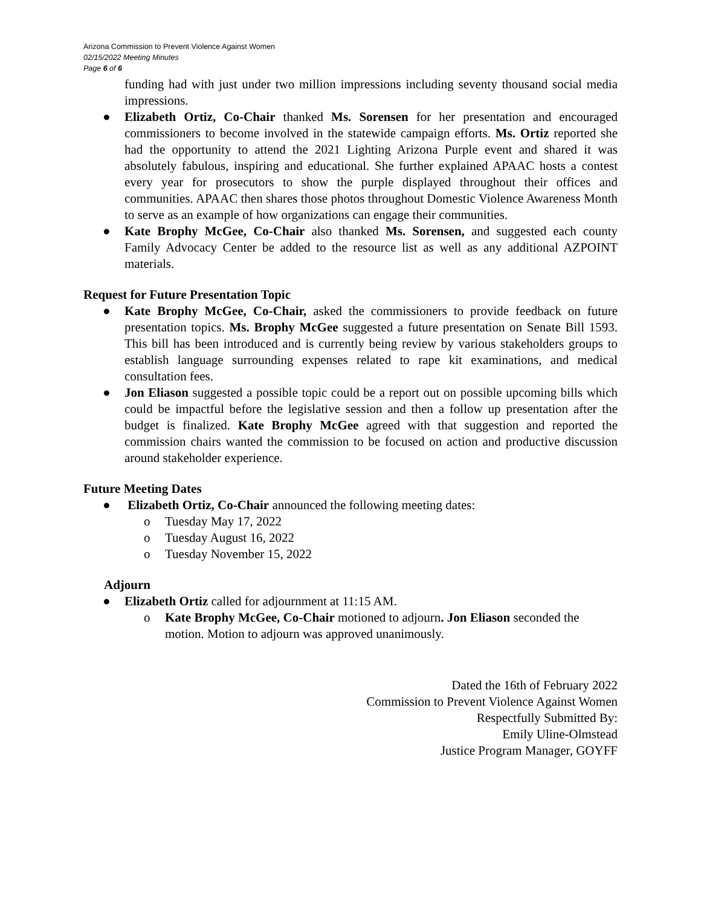Arizona Commission to Prevent Violence Against Women
02/15/2022 Meeting Minutes
Page 6 of 6
funding had with just under two million impressions including seventy thousand social media impressions.
● Elizabeth Ortiz, Co-Chair thanked Ms. Sorensen for her presentation and encouraged commissioners to become involved in the statewide campaign efforts. Ms. Ortiz reported she had the opportunity to attend the 2021 Lighting Arizona Purple event and shared it was absolutely fabulous, inspiring and educational. She further explained APAAC hosts a contest every year for prosecutors to show the purple displayed throughout their offices and communities. APAAC then shares those photos throughout Domestic Violence Awareness Month to serve as an example of how organizations can engage their communities.
● Kate Brophy McGee, Co-Chair also thanked Ms. Sorensen, and suggested each county Family Advocacy Center be added to the resource list as well as any additional AZPOINT materials.
Request for Future Presentation Topic
● Kate Brophy McGee, Co-Chair, asked the commissioners to provide feedback on future presentation topics. Ms. Brophy McGee suggested a future presentation on Senate Bill 1593. This bill has been introduced and is currently being review by various stakeholders groups to establish language surrounding expenses related to rape kit examinations, and medical consultation fees.
● Jon Eliason suggested a possible topic could be a report out on possible upcoming bills which could be impactful before the legislative session and then a follow up presentation after the budget is finalized. Kate Brophy McGee agreed with that suggestion and reported the commission chairs wanted the commission to be focused on action and productive discussion around stakeholder experience.
Future Meeting Dates
● Elizabeth Ortiz, Co-Chair announced the following meeting dates:
o Tuesday May 17, 2022
o Tuesday August 16, 2022
o Tuesday November 15, 2022
Adjourn
● Elizabeth Ortiz called for adjournment at 11:15 AM.
o Kate Brophy McGee, Co-Chair motioned to adjourn. Jon Eliason seconded the motion. Motion to adjourn was approved unanimously.
Dated the 16th of February 2022
Commission to Prevent Violence Against Women
Respectfully Submitted By:
Emily Uline-Olmstead
Justice Program Manager, GOYFF